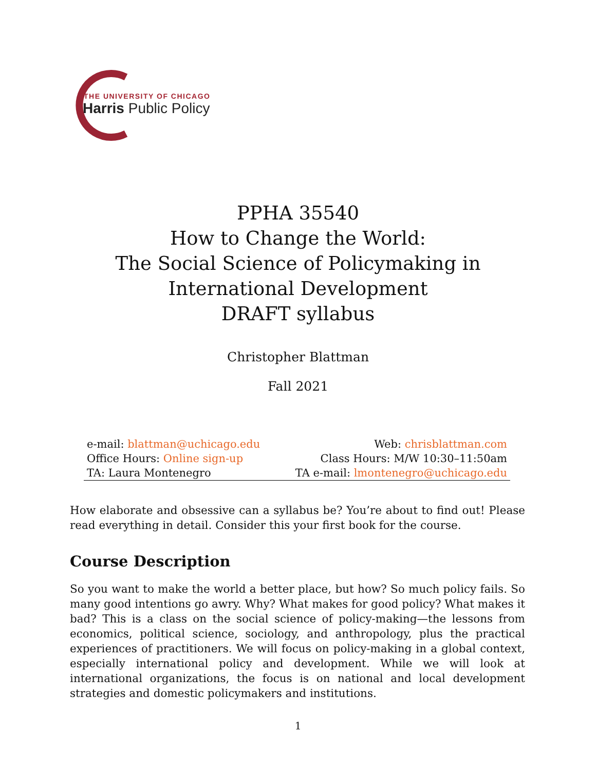THE UNIVERSITY OF CHICAGO
Harris Public Policy
PPHA 35540
How to Change the World:
The Social Science of Policymaking in
International Development
DRAFT syllabus
Christopher Blattman
Fall 2021
| e-mail: blattman@uchicago.edu | Web: chrisblattman.com |
| Office Hours: Online sign-up | Class Hours: M/W 10:30–11:50am |
| TA: Laura Montenegro | TA e-mail: lmontenegro@uchicago.edu |
How elaborate and obsessive can a syllabus be? You’re about to find out! Please read everything in detail. Consider this your first book for the course.
Course Description
So you want to make the world a better place, but how? So much policy fails. So many good intentions go awry. Why? What makes for good policy? What makes it bad? This is a class on the social science of policy-making—the lessons from economics, political science, sociology, and anthropology, plus the practical experiences of practitioners. We will focus on policy-making in a global context, especially international policy and development. While we will look at international organizations, the focus is on national and local development strategies and domestic policymakers and institutions.
1